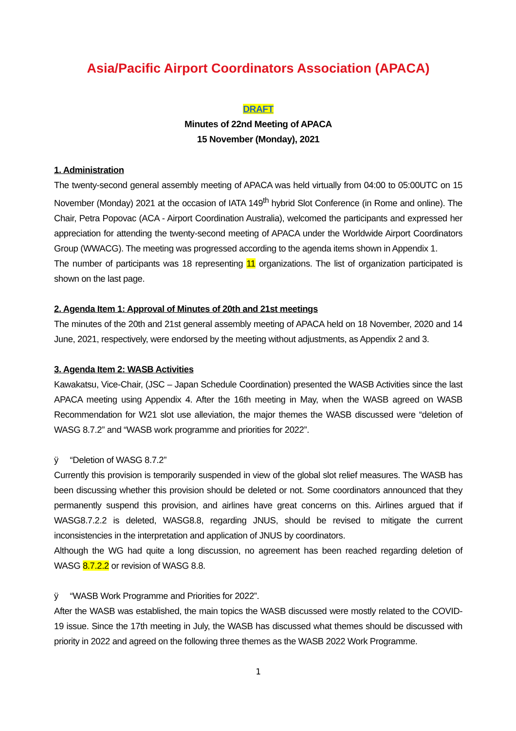Asia/Pacific Airport Coordinators Association (APACA)
DRAFT
Minutes of 22nd Meeting of APACA
15 November (Monday), 2021
1. Administration
The twenty-second general assembly meeting of APACA was held virtually from 04:00 to 05:00UTC on 15 November (Monday) 2021 at the occasion of IATA 149<sup>th</sup> hybrid Slot Conference (in Rome and online). The Chair, Petra Popovac (ACA - Airport Coordination Australia), welcomed the participants and expressed her appreciation for attending the twenty-second meeting of APACA under the Worldwide Airport Coordinators Group (WWACG). The meeting was progressed according to the agenda items shown in Appendix 1.
The number of participants was 18 representing 11 organizations. The list of organization participated is shown on the last page.
2. Agenda Item 1: Approval of Minutes of 20th and 21st meetings
The minutes of the 20th and 21st general assembly meeting of APACA held on 18 November, 2020 and 14 June, 2021, respectively, were endorsed by the meeting without adjustments, as Appendix 2 and 3.
3. Agenda Item 2: WASB Activities
Kawakatsu, Vice-Chair, (JSC – Japan Schedule Coordination) presented the WASB Activities since the last APACA meeting using Appendix 4. After the 16th meeting in May, when the WASB agreed on WASB Recommendation for W21 slot use alleviation, the major themes the WASB discussed were “deletion of WASG 8.7.2” and “WASB work programme and priorities for 2022”.
ÿ “Deletion of WASG 8.7.2”
Currently this provision is temporarily suspended in view of the global slot relief measures. The WASB has been discussing whether this provision should be deleted or not. Some coordinators announced that they permanently suspend this provision, and airlines have great concerns on this. Airlines argued that if WASG8.7.2.2 is deleted, WASG8.8, regarding JNUS, should be revised to mitigate the current inconsistencies in the interpretation and application of JNUS by coordinators.
Although the WG had quite a long discussion, no agreement has been reached regarding deletion of WASG 8.7.2.2 or revision of WASG 8.8.
ÿ “WASB Work Programme and Priorities for 2022”.
After the WASB was established, the main topics the WASB discussed were mostly related to the COVID-19 issue. Since the 17th meeting in July, the WASB has discussed what themes should be discussed with priority in 2022 and agreed on the following three themes as the WASB 2022 Work Programme.
1